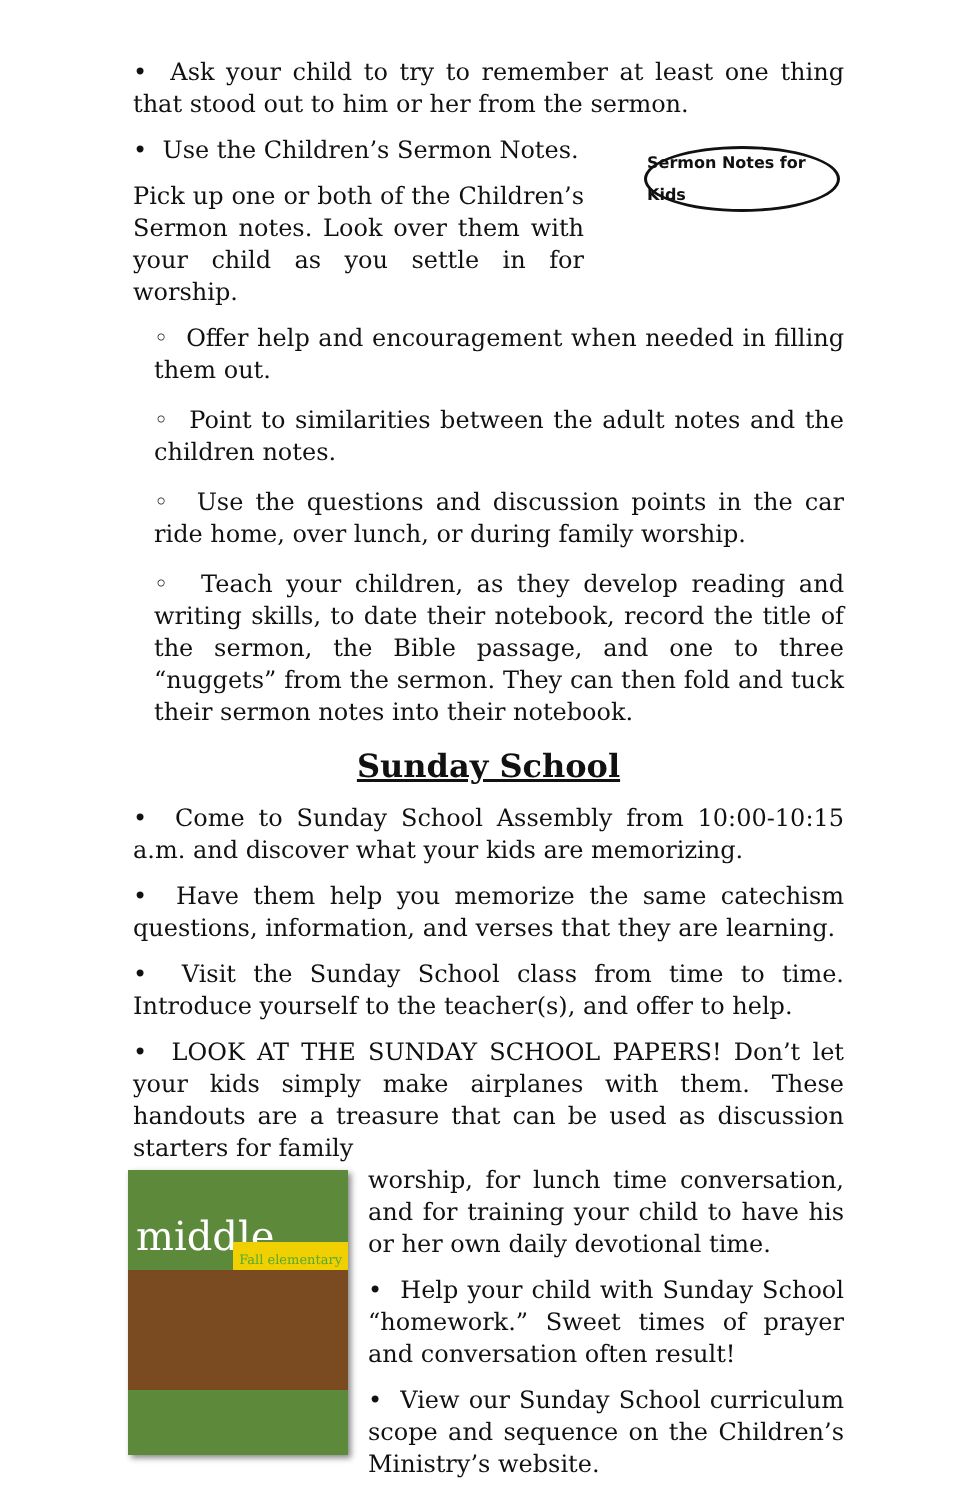• Ask your child to try to remember at least one thing that stood out to him or her from the sermon.
• Use the Children’s Sermon Notes.
Pick up one or both of the Children’s Sermon notes. Look over them with your child as you settle in for worship.
Sermon Notes for Kids
◦ Offer help and encouragement when needed in filling them out.
◦ Point to similarities between the adult notes and the children notes.
◦ Use the questions and discussion points in the car ride home, over lunch, or during family worship.
◦ Teach your children, as they develop reading and writing skills, to date their notebook, record the title of the sermon, the Bible passage, and one to three “nuggets” from the sermon. They can then fold and tuck their sermon notes into their notebook.
Sunday School
• Come to Sunday School Assembly from 10:00-10:15 a.m. and discover what your kids are memorizing.
• Have them help you memorize the same catechism questions, information, and verses that they are learning.
• Visit the Sunday School class from time to time. Introduce yourself to the teacher(s), and offer to help.
• LOOK AT THE SUNDAY SCHOOL PAPERS! Don’t let your kids simply make airplanes with them. These handouts are a treasure that can be used as discussion starters for family
middle Fall elementary
worship, for lunch time conversation, and for training your child to have his or her own daily devotional time.
• Help your child with Sunday School “homework.” Sweet times of prayer and conversation often result!
• View our Sunday School curriculum scope and sequence on the Children’s Ministry’s website.